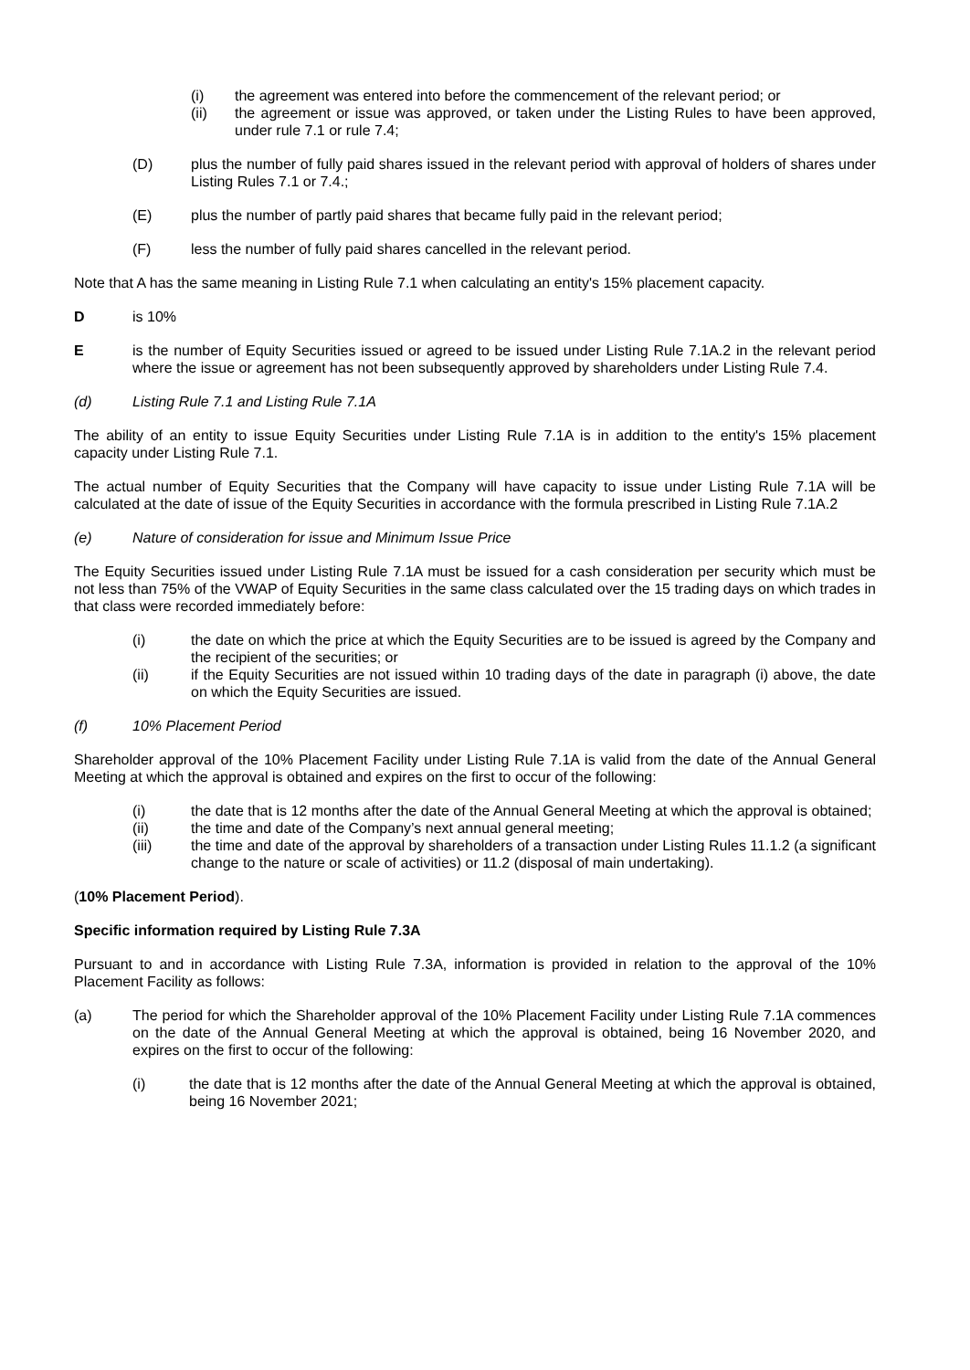(i) the agreement was entered into before the commencement of the relevant period; or
(ii) the agreement or issue was approved, or taken under the Listing Rules to have been approved, under rule 7.1 or rule 7.4;
(D) plus the number of fully paid shares issued in the relevant period with approval of holders of shares under Listing Rules 7.1 or 7.4.;
(E) plus the number of partly paid shares that became fully paid in the relevant period;
(F) less the number of fully paid shares cancelled in the relevant period.
Note that A has the same meaning in Listing Rule 7.1 when calculating an entity's 15% placement capacity.
Dis 10%
Eis the number of Equity Securities issued or agreed to be issued under Listing Rule 7.1A.2 in the relevant period where the issue or agreement has not been subsequently approved by shareholders under Listing Rule 7.4.
(d) Listing Rule 7.1 and Listing Rule 7.1A
The ability of an entity to issue Equity Securities under Listing Rule 7.1A is in addition to the entity's 15% placement capacity under Listing Rule 7.1.
The actual number of Equity Securities that the Company will have capacity to issue under Listing Rule 7.1A will be calculated at the date of issue of the Equity Securities in accordance with the formula prescribed in Listing Rule 7.1A.2
(e) Nature of consideration for issue and Minimum Issue Price
The Equity Securities issued under Listing Rule 7.1A must be issued for a cash consideration per security which must be not less than 75% of the VWAP of Equity Securities in the same class calculated over the 15 trading days on which trades in that class were recorded immediately before:
(i) the date on which the price at which the Equity Securities are to be issued is agreed by the Company and the recipient of the securities; or
(ii) if the Equity Securities are not issued within 10 trading days of the date in paragraph (i) above, the date on which the Equity Securities are issued.
(f) 10% Placement Period
Shareholder approval of the 10% Placement Facility under Listing Rule 7.1A is valid from the date of the Annual General Meeting at which the approval is obtained and expires on the first to occur of the following:
(i) the date that is 12 months after the date of the Annual General Meeting at which the approval is obtained;
(ii) the time and date of the Company’s next annual general meeting;
(iii) the time and date of the approval by shareholders of a transaction under Listing Rules 11.1.2 (a significant change to the nature or scale of activities) or 11.2 (disposal of main undertaking).
(10% Placement Period).
Specific information required by Listing Rule 7.3A
Pursuant to and in accordance with Listing Rule 7.3A, information is provided in relation to the approval of the 10% Placement Facility as follows:
(a) The period for which the Shareholder approval of the 10% Placement Facility under Listing Rule 7.1A commences on the date of the Annual General Meeting at which the approval is obtained, being 16 November 2020, and expires on the first to occur of the following:
(i) the date that is 12 months after the date of the Annual General Meeting at which the approval is obtained, being 16 November 2021;